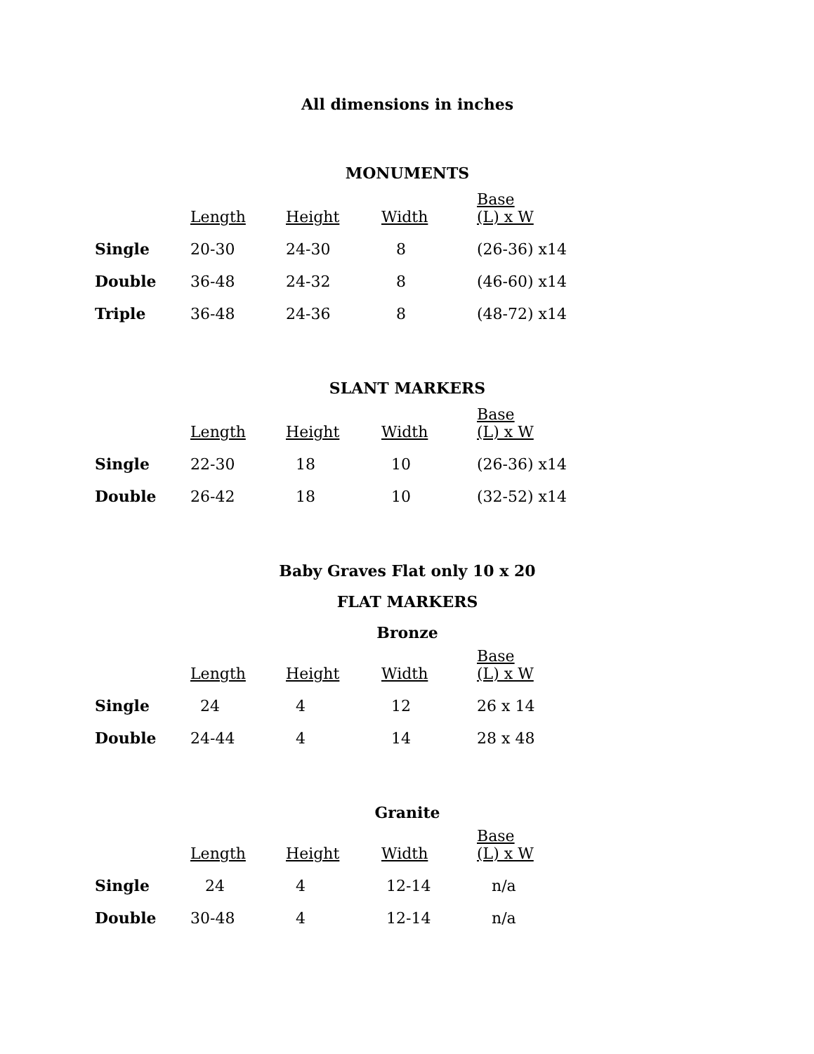All dimensions in inches
MONUMENTS
| | Length | Height | Width | Base (L) x W |
| --- | --- | --- | --- | --- |
| Single | 20-30 | 24-30 | 8 | (26-36) x14 |
| Double | 36-48 | 24-32 | 8 | (46-60) x14 |
| Triple | 36-48 | 24-36 | 8 | (48-72) x14 |
SLANT MARKERS
| | Length | Height | Width | Base (L) x W |
| --- | --- | --- | --- | --- |
| Single | 22-30 | 18 | 10 | (26-36) x14 |
| Double | 26-42 | 18 | 10 | (32-52) x14 |
Baby Graves Flat only 10 x 20
FLAT MARKERS
Bronze
| | Length | Height | Width | Base (L) x W |
| --- | --- | --- | --- | --- |
| Single | 24 | 4 | 12 | 26 x 14 |
| Double | 24-44 | 4 | 14 | 28 x 48 |
Granite
| | Length | Height | Width | Base (L) x W |
| --- | --- | --- | --- | --- |
| Single | 24 | 4 | 12-14 | n/a |
| Double | 30-48 | 4 | 12-14 | n/a |